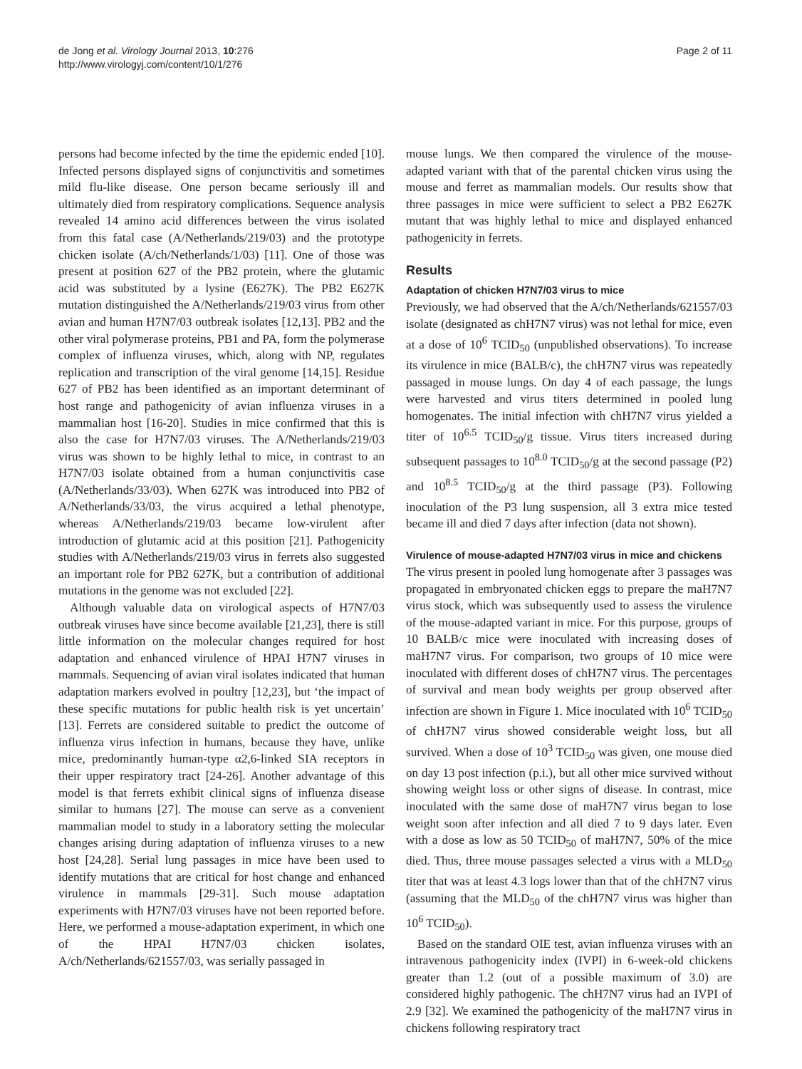de Jong et al. Virology Journal 2013, 10:276
http://www.virologyj.com/content/10/1/276
Page 2 of 11
persons had become infected by the time the epidemic ended [10]. Infected persons displayed signs of conjunctivitis and sometimes mild flu-like disease. One person became seriously ill and ultimately died from respiratory complications. Sequence analysis revealed 14 amino acid differences between the virus isolated from this fatal case (A/Netherlands/219/03) and the prototype chicken isolate (A/ch/Netherlands/1/03) [11]. One of those was present at position 627 of the PB2 protein, where the glutamic acid was substituted by a lysine (E627K). The PB2 E627K mutation distinguished the A/Netherlands/219/03 virus from other avian and human H7N7/03 outbreak isolates [12,13]. PB2 and the other viral polymerase proteins, PB1 and PA, form the polymerase complex of influenza viruses, which, along with NP, regulates replication and transcription of the viral genome [14,15]. Residue 627 of PB2 has been identified as an important determinant of host range and pathogenicity of avian influenza viruses in a mammalian host [16-20]. Studies in mice confirmed that this is also the case for H7N7/03 viruses. The A/Netherlands/219/03 virus was shown to be highly lethal to mice, in contrast to an H7N7/03 isolate obtained from a human conjunctivitis case (A/Netherlands/33/03). When 627K was introduced into PB2 of A/Netherlands/33/03, the virus acquired a lethal phenotype, whereas A/Netherlands/219/03 became low-virulent after introduction of glutamic acid at this position [21]. Pathogenicity studies with A/Netherlands/219/03 virus in ferrets also suggested an important role for PB2 627K, but a contribution of additional mutations in the genome was not excluded [22].
Although valuable data on virological aspects of H7N7/03 outbreak viruses have since become available [21,23], there is still little information on the molecular changes required for host adaptation and enhanced virulence of HPAI H7N7 viruses in mammals. Sequencing of avian viral isolates indicated that human adaptation markers evolved in poultry [12,23], but ‘the impact of these specific mutations for public health risk is yet uncertain’ [13]. Ferrets are considered suitable to predict the outcome of influenza virus infection in humans, because they have, unlike mice, predominantly human-type α2,6-linked SIA receptors in their upper respiratory tract [24-26]. Another advantage of this model is that ferrets exhibit clinical signs of influenza disease similar to humans [27]. The mouse can serve as a convenient mammalian model to study in a laboratory setting the molecular changes arising during adaptation of influenza viruses to a new host [24,28]. Serial lung passages in mice have been used to identify mutations that are critical for host change and enhanced virulence in mammals [29-31]. Such mouse adaptation experiments with H7N7/03 viruses have not been reported before. Here, we performed a mouse-adaptation experiment, in which one of the HPAI H7N7/03 chicken isolates, A/ch/Netherlands/621557/03, was serially passaged in
mouse lungs. We then compared the virulence of the mouse-adapted variant with that of the parental chicken virus using the mouse and ferret as mammalian models. Our results show that three passages in mice were sufficient to select a PB2 E627K mutant that was highly lethal to mice and displayed enhanced pathogenicity in ferrets.
Results
Adaptation of chicken H7N7/03 virus to mice
Previously, we had observed that the A/ch/Netherlands/621557/03 isolate (designated as chH7N7 virus) was not lethal for mice, even at a dose of 10<sup>6</sup> TCID<sub>50</sub> (unpublished observations). To increase its virulence in mice (BALB/c), the chH7N7 virus was repeatedly passaged in mouse lungs. On day 4 of each passage, the lungs were harvested and virus titers determined in pooled lung homogenates. The initial infection with chH7N7 virus yielded a titer of 10<sup>6.5</sup> TCID<sub>50</sub>/g tissue. Virus titers increased during subsequent passages to 10<sup>8.0</sup> TCID<sub>50</sub>/g at the second passage (P2) and 10<sup>8.5</sup> TCID<sub>50</sub>/g at the third passage (P3). Following inoculation of the P3 lung suspension, all 3 extra mice tested became ill and died 7 days after infection (data not shown).
Virulence of mouse-adapted H7N7/03 virus in mice and chickens
The virus present in pooled lung homogenate after 3 passages was propagated in embryonated chicken eggs to prepare the maH7N7 virus stock, which was subsequently used to assess the virulence of the mouse-adapted variant in mice. For this purpose, groups of 10 BALB/c mice were inoculated with increasing doses of maH7N7 virus. For comparison, two groups of 10 mice were inoculated with different doses of chH7N7 virus. The percentages of survival and mean body weights per group observed after infection are shown in Figure 1. Mice inoculated with 10<sup>6</sup> TCID<sub>50</sub> of chH7N7 virus showed considerable weight loss, but all survived. When a dose of 10<sup>3</sup> TCID<sub>50</sub> was given, one mouse died on day 13 post infection (p.i.), but all other mice survived without showing weight loss or other signs of disease. In contrast, mice inoculated with the same dose of maH7N7 virus began to lose weight soon after infection and all died 7 to 9 days later. Even with a dose as low as 50 TCID<sub>50</sub> of maH7N7, 50% of the mice died. Thus, three mouse passages selected a virus with a MLD<sub>50</sub> titer that was at least 4.3 logs lower than that of the chH7N7 virus (assuming that the MLD<sub>50</sub> of the chH7N7 virus was higher than 10<sup>6</sup> TCID<sub>50</sub>).
Based on the standard OIE test, avian influenza viruses with an intravenous pathogenicity index (IVPI) in 6-week-old chickens greater than 1.2 (out of a possible maximum of 3.0) are considered highly pathogenic. The chH7N7 virus had an IVPI of 2.9 [32]. We examined the pathogenicity of the maH7N7 virus in chickens following respiratory tract